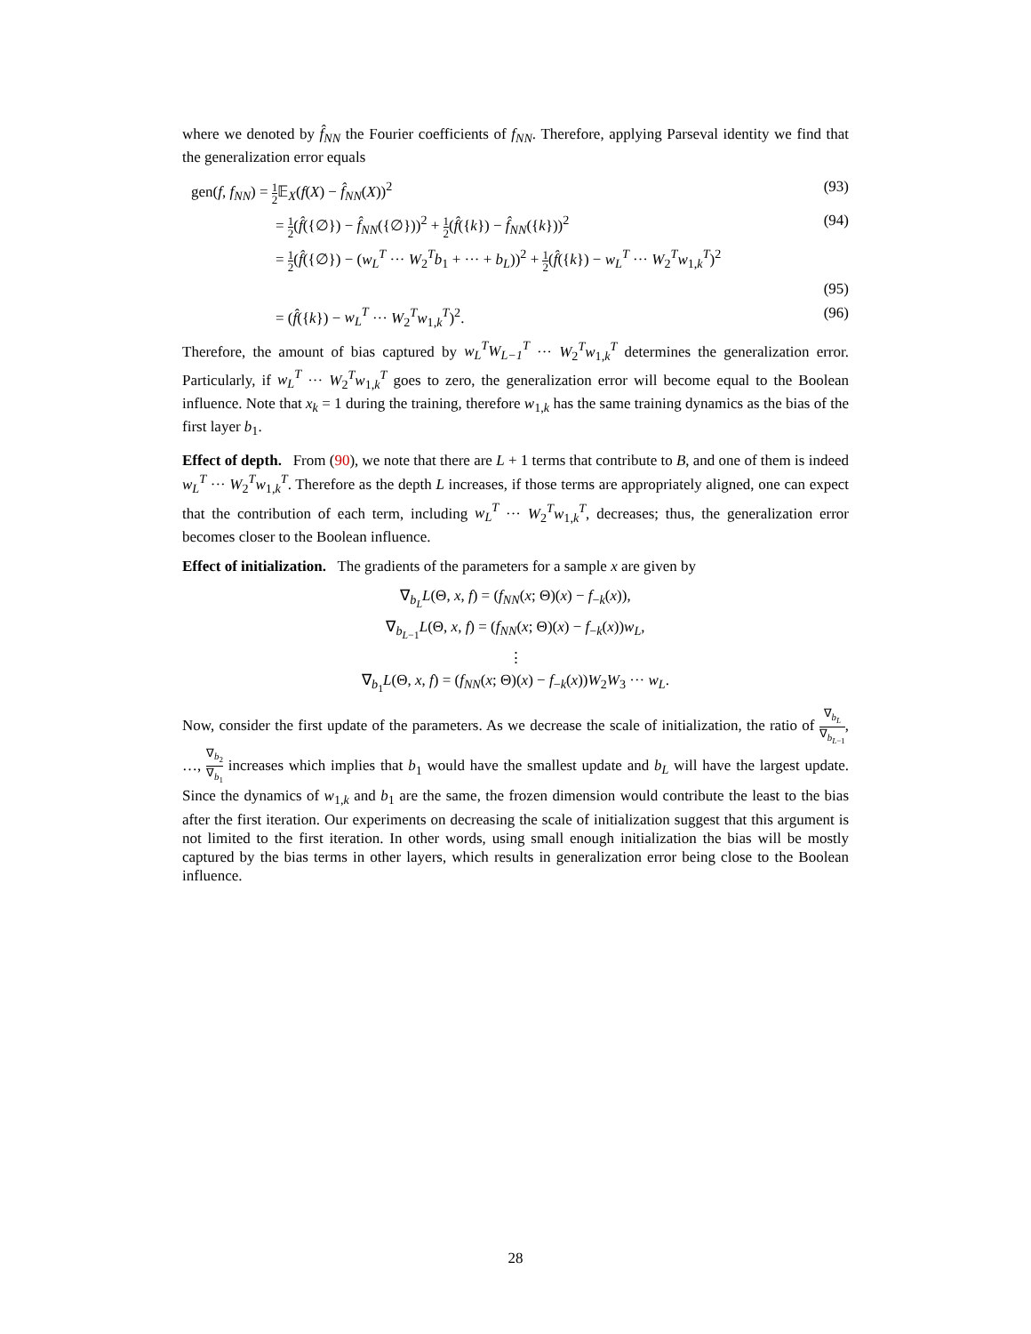where we denoted by f̂<sub>NN</sub> the Fourier coefficients of f<sub>NN</sub>. Therefore, applying Parseval identity we find that the generalization error equals
gen(f, f<sub>NN</sub>) = 1 2 𝔼<sub>X</sub>(f(X) − f̂<sub>NN</sub>(X))<sup>2</sup> (93)
= 1 2(f̂({∅}) − f̂<sub>NN</sub>({∅}))<sup>2</sup> + 1 2(f̂({k}) − f̂<sub>NN</sub>({k}))<sup>2</sup> (94)
= 1 2(f̂({∅}) − (w<sub>L</sub><sup>T</sup> ··· W<sub>2</sub><sup>T</sup>b<sub>1</sub> + ··· + b<sub>L</sub>))<sup>2</sup> + 1 2(f̂({k}) − w<sub>L</sub><sup>T</sup> ··· W<sub>2</sub><sup>T</sup>w<sub>1,k</sub><sup>T</sup>)<sup>2</sup>
(95)
= (f̂({k}) − w<sub>L</sub><sup>T</sup> ··· W<sub>2</sub><sup>T</sup>w<sub>1,k</sub><sup>T</sup>)<sup>2</sup>. (96)
Therefore, the amount of bias captured by w<sub>L</sub><sup>T</sup>W<sub>L−1</sub><sup>T</sup> ··· W<sub>2</sub><sup>T</sup>w<sub>1,k</sub><sup>T</sup> determines the generalization error. Particularly, if w<sub>L</sub><sup>T</sup> ··· W<sub>2</sub><sup>T</sup>w<sub>1,k</sub><sup>T</sup> goes to zero, the generalization error will become equal to the Boolean influence. Note that x<sub>k</sub> = 1 during the training, therefore w<sub>1,k</sub> has the same training dynamics as the bias of the first layer b<sub>1</sub>.
Effect of depth. From (90), we note that there are L + 1 terms that contribute to B, and one of them is indeed w<sub>L</sub><sup>T</sup> ··· W<sub>2</sub><sup>T</sup>w<sub>1,k</sub><sup>T</sup>. Therefore as the depth L increases, if those terms are appropriately aligned, one can expect that the contribution of each term, including w<sub>L</sub><sup>T</sup> ··· W<sub>2</sub><sup>T</sup>w<sub>1,k</sub><sup>T</sup>, decreases; thus, the generalization error becomes closer to the Boolean influence.
Effect of initialization. The gradients of the parameters for a sample x are given by
∇<sub>b<sub>L</sub></sub>L(Θ, x, f) = (f<sub>NN</sub>(x; Θ)(x) − f<sub>−k</sub>(x)),
∇<sub>b<sub>L−1</sub></sub>L(Θ, x, f) = (f<sub>NN</sub>(x; Θ)(x) − f<sub>−k</sub>(x))w<sub>L</sub>,
⋮
∇<sub>b<sub>1</sub></sub>L(Θ, x, f) = (f<sub>NN</sub>(x; Θ)(x) − f<sub>−k</sub>(x))W<sub>2</sub>W<sub>3</sub> ··· w<sub>L</sub>.
Now, consider the first update of the parameters. As we decrease the scale of initialization, the ratio of ∇<sub>b<sub>L</sub></sub> ∇<sub>b<sub>L−1</sub></sub>, …, ∇<sub>b<sub>2</sub></sub> ∇<sub>b<sub>1</sub></sub> increases which implies that b<sub>1</sub> would have the smallest update and b<sub>L</sub> will have the largest update. Since the dynamics of w<sub>1,k</sub> and b<sub>1</sub> are the same, the frozen dimension would contribute the least to the bias after the first iteration. Our experiments on decreasing the scale of initialization suggest that this argument is not limited to the first iteration. In other words, using small enough initialization the bias will be mostly captured by the bias terms in other layers, which results in generalization error being close to the Boolean influence.
28